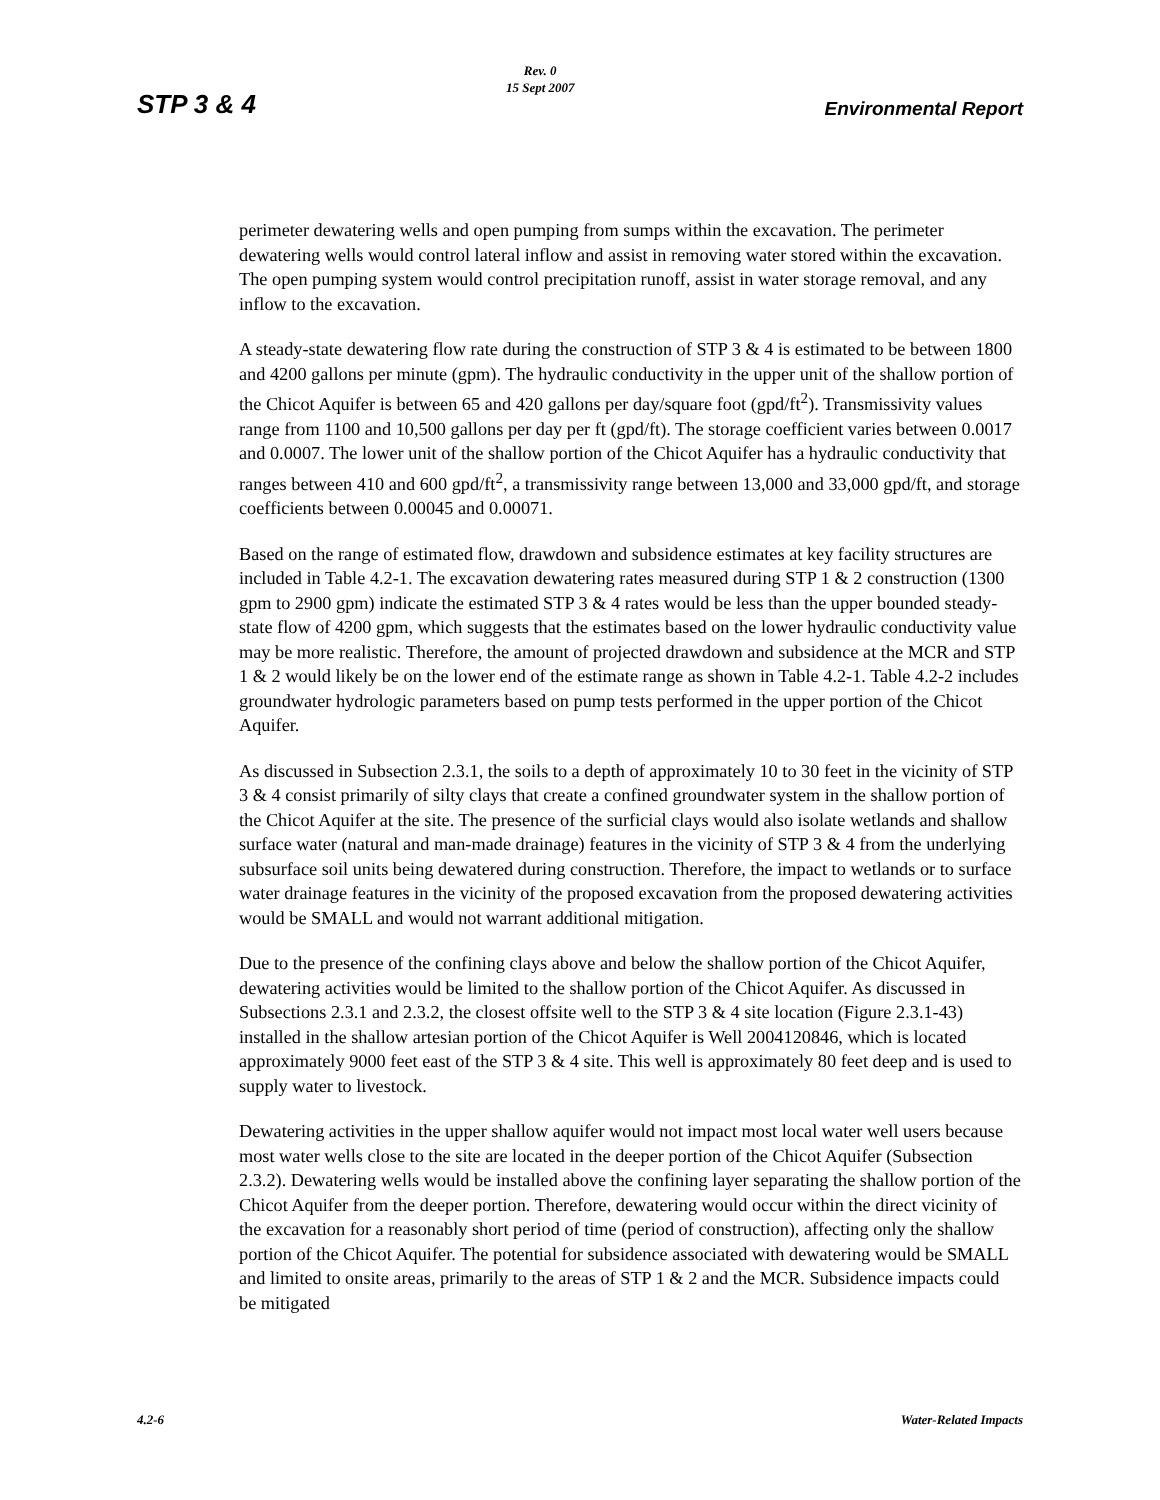STP 3 & 4
Rev. 0
15 Sept 2007
Environmental Report
perimeter dewatering wells and open pumping from sumps within the excavation. The perimeter dewatering wells would control lateral inflow and assist in removing water stored within the excavation. The open pumping system would control precipitation runoff, assist in water storage removal, and any inflow to the excavation.
A steady-state dewatering flow rate during the construction of STP 3 & 4 is estimated to be between 1800 and 4200 gallons per minute (gpm). The hydraulic conductivity in the upper unit of the shallow portion of the Chicot Aquifer is between 65 and 420 gallons per day/square foot (gpd/ft<sup>2</sup>). Transmissivity values range from 1100 and 10,500 gallons per day per ft (gpd/ft). The storage coefficient varies between 0.0017 and 0.0007. The lower unit of the shallow portion of the Chicot Aquifer has a hydraulic conductivity that ranges between 410 and 600 gpd/ft<sup>2</sup>, a transmissivity range between 13,000 and 33,000 gpd/ft, and storage coefficients between 0.00045 and 0.00071.
Based on the range of estimated flow, drawdown and subsidence estimates at key facility structures are included in Table 4.2-1. The excavation dewatering rates measured during STP 1 & 2 construction (1300 gpm to 2900 gpm) indicate the estimated STP 3 & 4 rates would be less than the upper bounded steady-state flow of 4200 gpm, which suggests that the estimates based on the lower hydraulic conductivity value may be more realistic. Therefore, the amount of projected drawdown and subsidence at the MCR and STP 1 & 2 would likely be on the lower end of the estimate range as shown in Table 4.2-1. Table 4.2-2 includes groundwater hydrologic parameters based on pump tests performed in the upper portion of the Chicot Aquifer.
As discussed in Subsection 2.3.1, the soils to a depth of approximately 10 to 30 feet in the vicinity of STP 3 & 4 consist primarily of silty clays that create a confined groundwater system in the shallow portion of the Chicot Aquifer at the site. The presence of the surficial clays would also isolate wetlands and shallow surface water (natural and man-made drainage) features in the vicinity of STP 3 & 4 from the underlying subsurface soil units being dewatered during construction. Therefore, the impact to wetlands or to surface water drainage features in the vicinity of the proposed excavation from the proposed dewatering activities would be SMALL and would not warrant additional mitigation.
Due to the presence of the confining clays above and below the shallow portion of the Chicot Aquifer, dewatering activities would be limited to the shallow portion of the Chicot Aquifer. As discussed in Subsections 2.3.1 and 2.3.2, the closest offsite well to the STP 3 & 4 site location (Figure 2.3.1-43) installed in the shallow artesian portion of the Chicot Aquifer is Well 2004120846, which is located approximately 9000 feet east of the STP 3 & 4 site. This well is approximately 80 feet deep and is used to supply water to livestock.
Dewatering activities in the upper shallow aquifer would not impact most local water well users because most water wells close to the site are located in the deeper portion of the Chicot Aquifer (Subsection 2.3.2). Dewatering wells would be installed above the confining layer separating the shallow portion of the Chicot Aquifer from the deeper portion. Therefore, dewatering would occur within the direct vicinity of the excavation for a reasonably short period of time (period of construction), affecting only the shallow portion of the Chicot Aquifer. The potential for subsidence associated with dewatering would be SMALL and limited to onsite areas, primarily to the areas of STP 1 & 2 and the MCR. Subsidence impacts could be mitigated
4.2-6 Water-Related Impacts